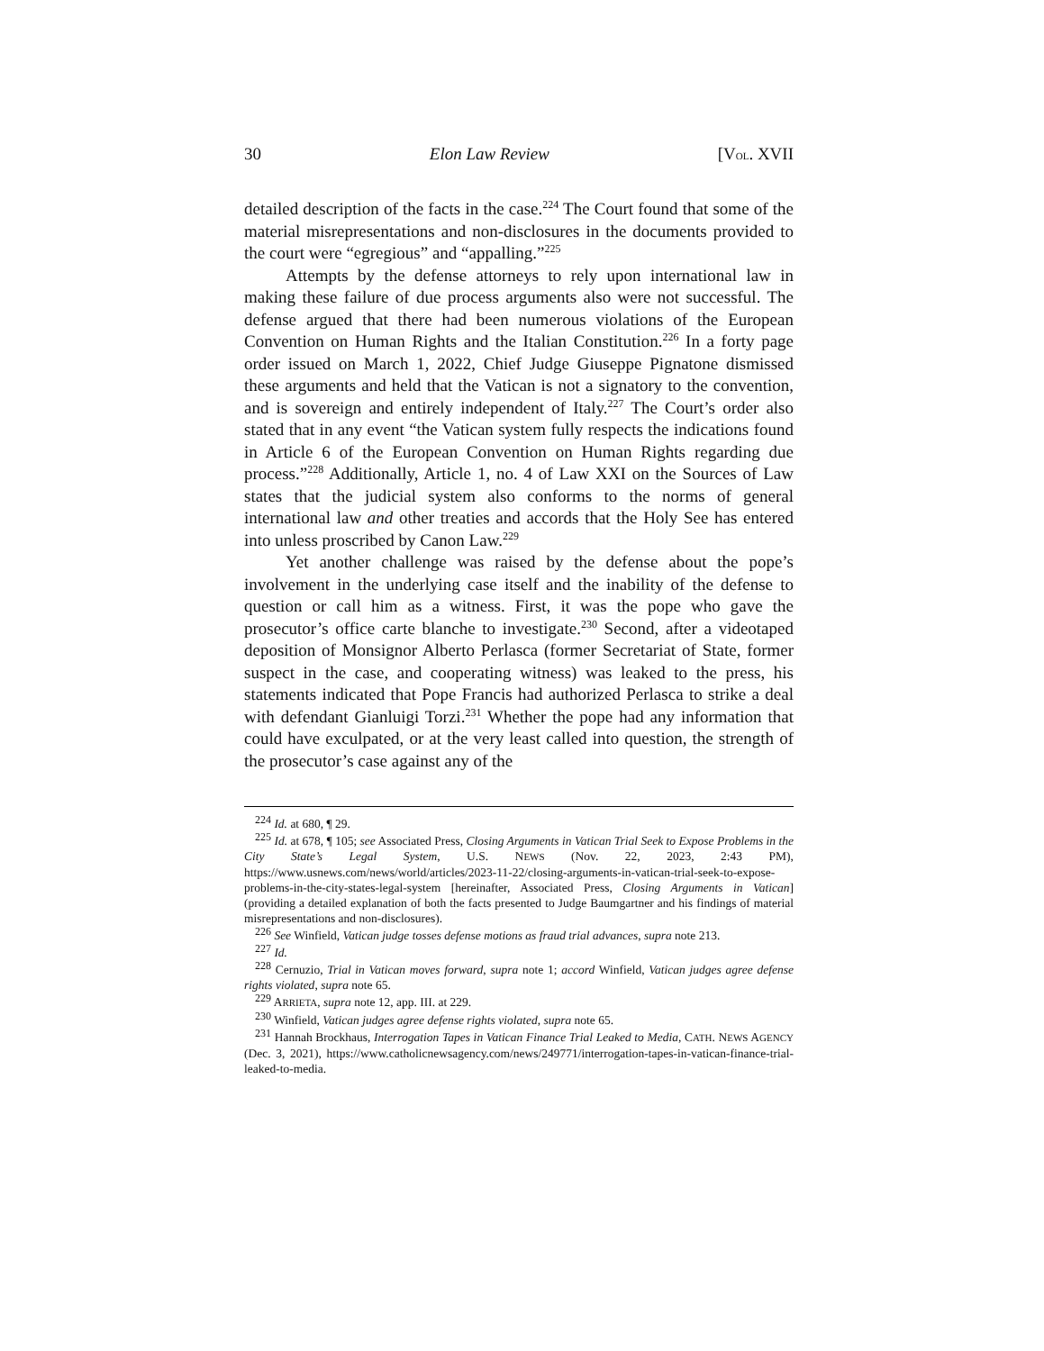30 Elon Law Review [VOL. XVII
detailed description of the facts in the case.<sup>224</sup> The Court found that some of the material misrepresentations and non-disclosures in the documents provided to the court were “egregious” and “appalling.”<sup>225</sup>
Attempts by the defense attorneys to rely upon international law in making these failure of due process arguments also were not successful. The defense argued that there had been numerous violations of the European Convention on Human Rights and the Italian Constitution.<sup>226</sup> In a forty page order issued on March 1, 2022, Chief Judge Giuseppe Pignatone dismissed these arguments and held that the Vatican is not a signatory to the convention, and is sovereign and entirely independent of Italy.<sup>227</sup> The Court’s order also stated that in any event “the Vatican system fully respects the indications found in Article 6 of the European Convention on Human Rights regarding due process.”<sup>228</sup> Additionally, Article 1, no. 4 of Law XXI on the Sources of Law states that the judicial system also conforms to the norms of general international law and other treaties and accords that the Holy See has entered into unless proscribed by Canon Law.<sup>229</sup>
Yet another challenge was raised by the defense about the pope’s involvement in the underlying case itself and the inability of the defense to question or call him as a witness. First, it was the pope who gave the prosecutor’s office carte blanche to investigate.<sup>230</sup> Second, after a videotaped deposition of Monsignor Alberto Perlasca (former Secretariat of State, former suspect in the case, and cooperating witness) was leaked to the press, his statements indicated that Pope Francis had authorized Perlasca to strike a deal with defendant Gianluigi Torzi.<sup>231</sup> Whether the pope had any information that could have exculpated, or at the very least called into question, the strength of the prosecutor’s case against any of the
<sup>224</sup> Id. at 680, ¶ 29.
<sup>225</sup> Id. at 678, ¶ 105; see Associated Press, Closing Arguments in Vatican Trial Seek to Expose Problems in the City State’s Legal System, U.S. NEWS (Nov. 22, 2023, 2:43 PM), https://www.usnews.com/news/world/articles/2023-11-22/closing-arguments-in-vatican-trial-seek-to-expose-problems-in-the-city-states-legal-system [hereinafter, Associated Press, Closing Arguments in Vatican] (providing a detailed explanation of both the facts presented to Judge Baumgartner and his findings of material misrepresentations and non-disclosures).
<sup>226</sup> See Winfield, Vatican judge tosses defense motions as fraud trial advances, supra note 213.
<sup>227</sup> Id.
<sup>228</sup> Cernuzio, Trial in Vatican moves forward, supra note 1; accord Winfield, Vatican judges agree defense rights violated, supra note 65.
<sup>229</sup> ARRIETA, supra note 12, app. III. at 229.
<sup>230</sup> Winfield, Vatican judges agree defense rights violated, supra note 65.
<sup>231</sup> Hannah Brockhaus, Interrogation Tapes in Vatican Finance Trial Leaked to Media, CATH. NEWS AGENCY (Dec. 3, 2021), https://www.catholicnewsagency.com/news/249771/interrogation-tapes-in-vatican-finance-trial-leaked-to-media.